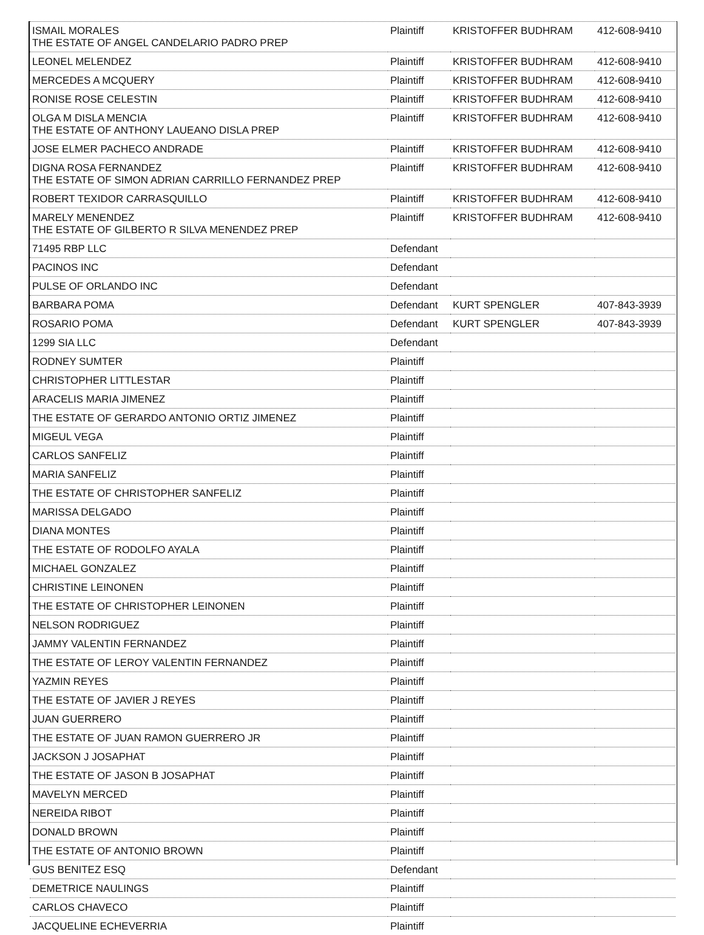| ISMAIL MORALES THE ESTATE OF ANGEL CANDELARIO PADRO PREP | Plaintiff | KRISTOFFER BUDHRAM | 412-608-9410 |
| LEONEL MELENDEZ | Plaintiff | KRISTOFFER BUDHRAM | 412-608-9410 |
| MERCEDES A MCQUERY | Plaintiff | KRISTOFFER BUDHRAM | 412-608-9410 |
| RONISE ROSE CELESTIN | Plaintiff | KRISTOFFER BUDHRAM | 412-608-9410 |
| OLGA M DISLA MENCIA THE ESTATE OF ANTHONY LAUEANO DISLA PREP | Plaintiff | KRISTOFFER BUDHRAM | 412-608-9410 |
| JOSE ELMER PACHECO ANDRADE | Plaintiff | KRISTOFFER BUDHRAM | 412-608-9410 |
| DIGNA ROSA FERNANDEZ THE ESTATE OF SIMON ADRIAN CARRILLO FERNANDEZ PREP | Plaintiff | KRISTOFFER BUDHRAM | 412-608-9410 |
| ROBERT TEXIDOR CARRASQUILLO | Plaintiff | KRISTOFFER BUDHRAM | 412-608-9410 |
| MARELY MENENDEZ THE ESTATE OF GILBERTO R SILVA MENENDEZ PREP | Plaintiff | KRISTOFFER BUDHRAM | 412-608-9410 |
| 71495 RBP LLC | Defendant | | |
| PACINOS INC | Defendant | | |
| PULSE OF ORLANDO INC | Defendant | | |
| BARBARA POMA | Defendant | KURT SPENGLER | 407-843-3939 |
| ROSARIO POMA | Defendant | KURT SPENGLER | 407-843-3939 |
| 1299 SIA LLC | Defendant | | |
| RODNEY SUMTER | Plaintiff | | |
| CHRISTOPHER LITTLESTAR | Plaintiff | | |
| ARACELIS MARIA JIMENEZ | Plaintiff | | |
| THE ESTATE OF GERARDO ANTONIO ORTIZ JIMENEZ | Plaintiff | | |
| MIGEUL VEGA | Plaintiff | | |
| CARLOS SANFELIZ | Plaintiff | | |
| MARIA SANFELIZ | Plaintiff | | |
| THE ESTATE OF CHRISTOPHER SANFELIZ | Plaintiff | | |
| MARISSA DELGADO | Plaintiff | | |
| DIANA MONTES | Plaintiff | | |
| THE ESTATE OF RODOLFO AYALA | Plaintiff | | |
| MICHAEL GONZALEZ | Plaintiff | | |
| CHRISTINE LEINONEN | Plaintiff | | |
| THE ESTATE OF CHRISTOPHER LEINONEN | Plaintiff | | |
| NELSON RODRIGUEZ | Plaintiff | | |
| JAMMY VALENTIN FERNANDEZ | Plaintiff | | |
| THE ESTATE OF LEROY VALENTIN FERNANDEZ | Plaintiff | | |
| YAZMIN REYES | Plaintiff | | |
| THE ESTATE OF JAVIER J REYES | Plaintiff | | |
| JUAN GUERRERO | Plaintiff | | |
| THE ESTATE OF JUAN RAMON GUERRERO JR | Plaintiff | | |
| JACKSON J JOSAPHAT | Plaintiff | | |
| THE ESTATE OF JASON B JOSAPHAT | Plaintiff | | |
| MAVELYN MERCED | Plaintiff | | |
| NEREIDA RIBOT | Plaintiff | | |
| DONALD BROWN | Plaintiff | | |
| THE ESTATE OF ANTONIO BROWN | Plaintiff | | |
| GUS BENITEZ ESQ | Defendant | | |
| DEMETRICE NAULINGS | Plaintiff | | |
| CARLOS CHAVECO | Plaintiff | | |
| JACQUELINE ECHEVERRIA | Plaintiff | | |